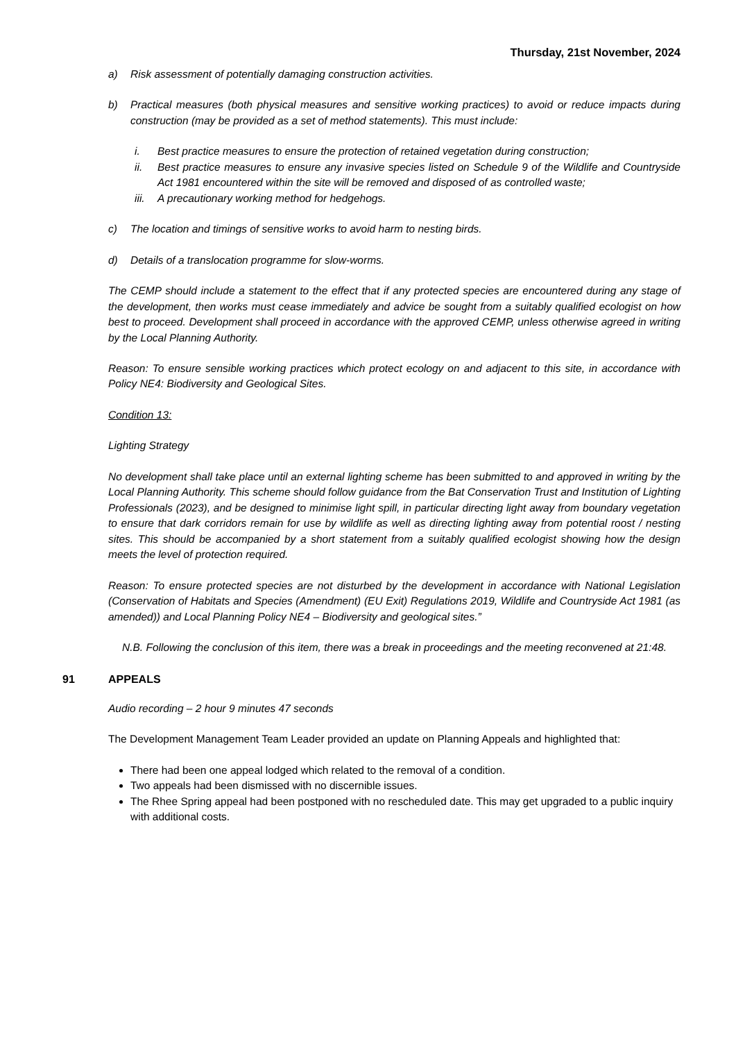Thursday, 21st November, 2024
a) Risk assessment of potentially damaging construction activities.
b) Practical measures (both physical measures and sensitive working practices) to avoid or reduce impacts during construction (may be provided as a set of method statements). This must include:
i. Best practice measures to ensure the protection of retained vegetation during construction;
ii. Best practice measures to ensure any invasive species listed on Schedule 9 of the Wildlife and Countryside Act 1981 encountered within the site will be removed and disposed of as controlled waste;
iii. A precautionary working method for hedgehogs.
c) The location and timings of sensitive works to avoid harm to nesting birds.
d) Details of a translocation programme for slow-worms.
The CEMP should include a statement to the effect that if any protected species are encountered during any stage of the development, then works must cease immediately and advice be sought from a suitably qualified ecologist on how best to proceed. Development shall proceed in accordance with the approved CEMP, unless otherwise agreed in writing by the Local Planning Authority.
Reason: To ensure sensible working practices which protect ecology on and adjacent to this site, in accordance with Policy NE4: Biodiversity and Geological Sites.
Condition 13:
Lighting Strategy
No development shall take place until an external lighting scheme has been submitted to and approved in writing by the Local Planning Authority. This scheme should follow guidance from the Bat Conservation Trust and Institution of Lighting Professionals (2023), and be designed to minimise light spill, in particular directing light away from boundary vegetation to ensure that dark corridors remain for use by wildlife as well as directing lighting away from potential roost / nesting sites. This should be accompanied by a short statement from a suitably qualified ecologist showing how the design meets the level of protection required.
Reason: To ensure protected species are not disturbed by the development in accordance with National Legislation (Conservation of Habitats and Species (Amendment) (EU Exit) Regulations 2019, Wildlife and Countryside Act 1981 (as amended)) and Local Planning Policy NE4 – Biodiversity and geological sites.”
N.B. Following the conclusion of this item, there was a break in proceedings and the meeting reconvened at 21:48.
91 APPEALS
Audio recording – 2 hour 9 minutes 47 seconds
The Development Management Team Leader provided an update on Planning Appeals and highlighted that:
There had been one appeal lodged which related to the removal of a condition.
Two appeals had been dismissed with no discernible issues.
The Rhee Spring appeal had been postponed with no rescheduled date. This may get upgraded to a public inquiry with additional costs.